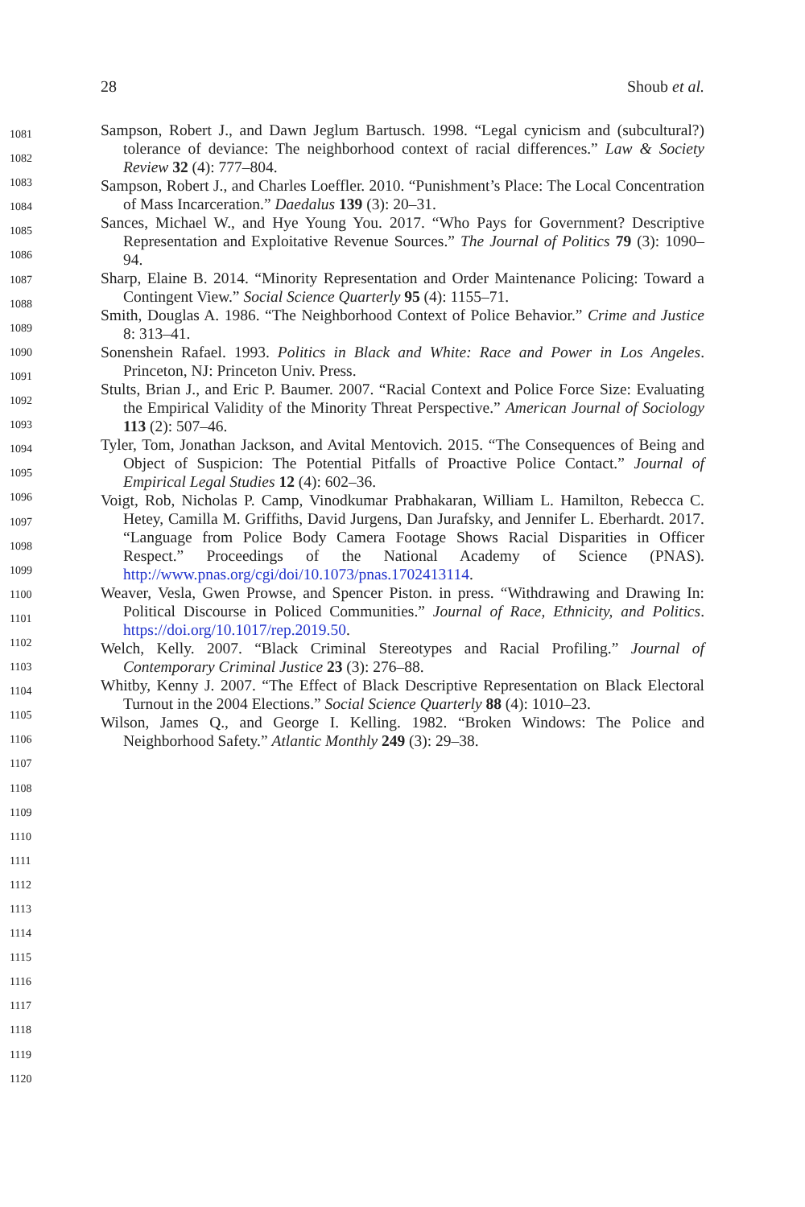28 Shoub et al.
1081
1082
1083
1084
1085
1086
1087
1088
1089
1090
1091
1092
1093
1094
1095
1096
1097
1098
1099
1100
1101
1102
1103
1104
1105
1106
1107
1108
1109
1110
1111
1112
1113
1114
1115
1116
1117
1118
1119
1120
Sampson, Robert J., and Dawn Jeglum Bartusch. 1998. “Legal cynicism and (subcultural?) tolerance of deviance: The neighborhood context of racial differences.” Law & Society Review 32 (4): 777–804.
Sampson, Robert J., and Charles Loeffler. 2010. “Punishment’s Place: The Local Concentration of Mass Incarceration.” Daedalus 139 (3): 20–31.
Sances, Michael W., and Hye Young You. 2017. “Who Pays for Government? Descriptive Representation and Exploitative Revenue Sources.” The Journal of Politics 79 (3): 1090–94.
Sharp, Elaine B. 2014. “Minority Representation and Order Maintenance Policing: Toward a Contingent View.” Social Science Quarterly 95 (4): 1155–71.
Smith, Douglas A. 1986. “The Neighborhood Context of Police Behavior.” Crime and Justice 8: 313–41.
Sonenshein Rafael. 1993. Politics in Black and White: Race and Power in Los Angeles. Princeton, NJ: Princeton Univ. Press.
Stults, Brian J., and Eric P. Baumer. 2007. “Racial Context and Police Force Size: Evaluating the Empirical Validity of the Minority Threat Perspective.” American Journal of Sociology 113 (2): 507–46.
Tyler, Tom, Jonathan Jackson, and Avital Mentovich. 2015. “The Consequences of Being and Object of Suspicion: The Potential Pitfalls of Proactive Police Contact.” Journal of Empirical Legal Studies 12 (4): 602–36.
Voigt, Rob, Nicholas P. Camp, Vinodkumar Prabhakaran, William L. Hamilton, Rebecca C. Hetey, Camilla M. Griffiths, David Jurgens, Dan Jurafsky, and Jennifer L. Eberhardt. 2017. “Language from Police Body Camera Footage Shows Racial Disparities in Officer Respect.” Proceedings of the National Academy of Science (PNAS). http://www.pnas.org/cgi/doi/10.1073/pnas.1702413114.
Weaver, Vesla, Gwen Prowse, and Spencer Piston. in press. “Withdrawing and Drawing In: Political Discourse in Policed Communities.” Journal of Race, Ethnicity, and Politics. https://doi.org/10.1017/rep.2019.50.
Welch, Kelly. 2007. “Black Criminal Stereotypes and Racial Profiling.” Journal of Contemporary Criminal Justice 23 (3): 276–88.
Whitby, Kenny J. 2007. “The Effect of Black Descriptive Representation on Black Electoral Turnout in the 2004 Elections.” Social Science Quarterly 88 (4): 1010–23.
Wilson, James Q., and George I. Kelling. 1982. “Broken Windows: The Police and Neighborhood Safety.” Atlantic Monthly 249 (3): 29–38.